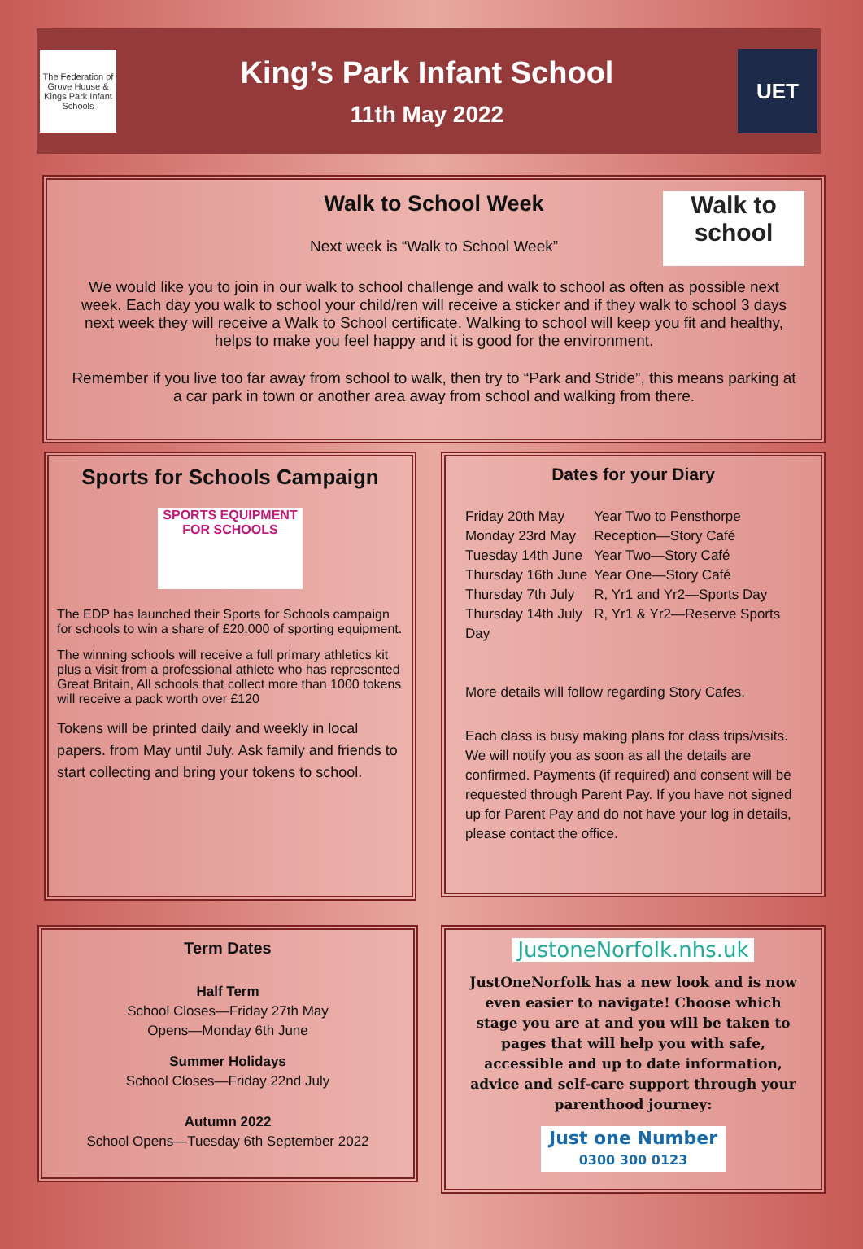The Federation of Grove House & Kings Park Infant Schools
King’s Park Infant School
11th May 2022
UET
Walk to School Week
Walk to school
Next week is “Walk to School Week”
We would like you to join in our walk to school challenge and walk to school as often as possible next week. Each day you walk to school your child/ren will receive a sticker and if they walk to school 3 days next week they will receive a Walk to School certificate. Walking to school will keep you fit and healthy, helps to make you feel happy and it is good for the environment.
Remember if you live too far away from school to walk, then try to “Park and Stride”, this means parking at a car park in town or another area away from school and walking from there.
Sports for Schools Campaign
SPORTS EQUIPMENT
FOR SCHOOLS
The EDP has launched their Sports for Schools campaign for schools to win a share of £20,000 of sporting equipment.
The winning schools will receive a full primary athletics kit plus a visit from a professional athlete who has represented Great Britain, All schools that collect more than 1000 tokens will receive a pack worth over £120
Tokens will be printed daily and weekly in local papers. from May until July. Ask family and friends to start collecting and bring your tokens to school.
Dates for your Diary
| Friday 20th May | Year Two to Pensthorpe |
| Monday 23rd May | Reception—Story Café |
| Tuesday 14th June | Year Two—Story Café |
| Thursday 16th June | Year One—Story Café |
| Thursday 7th July | R, Yr1 and Yr2—Sports Day |
| Thursday 14th July | R, Yr1 & Yr2—Reserve Sports |
| Day | |
More details will follow regarding Story Cafes.
Each class is busy making plans for class trips/visits. We will notify you as soon as all the details are confirmed. Payments (if required) and consent will be requested through Parent Pay. If you have not signed up for Parent Pay and do not have your log in details, please contact the office.
Term Dates
Half Term
School Closes—Friday 27th May
Opens—Monday 6th June
Summer Holidays
School Closes—Friday 22nd July
Autumn 2022
School Opens—Tuesday 6th September 2022
JustoneNorfolk.nhs.uk
JustOneNorfolk has a new look and is now even easier to navigate! Choose which stage you are at and you will be taken to pages that will help you with safe, accessible and up to date information, advice and self-care support through your parenthood journey:
Just one Number
0300 300 0123